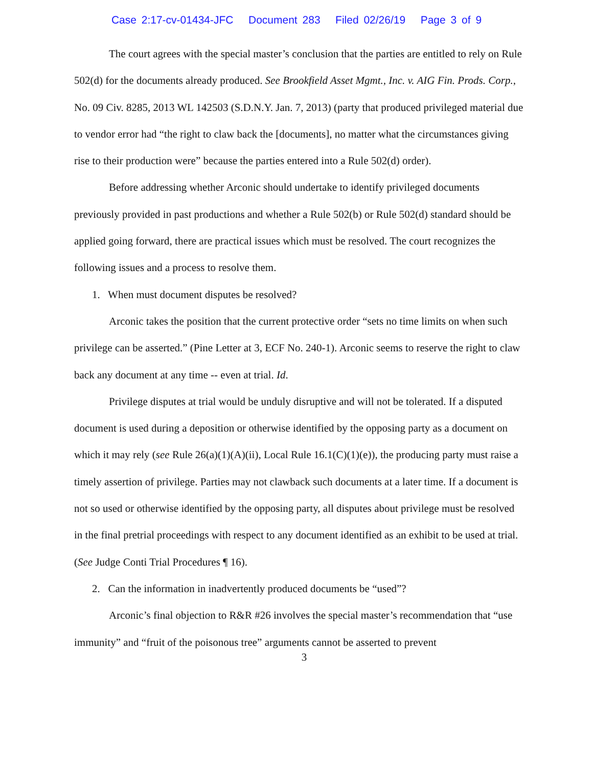Case 2:17-cv-01434-JFC Document 283 Filed 02/26/19 Page 3 of 9
The court agrees with the special master’s conclusion that the parties are entitled to rely on Rule 502(d) for the documents already produced. See Brookfield Asset Mgmt., Inc. v. AIG Fin. Prods. Corp., No. 09 Civ. 8285, 2013 WL 142503 (S.D.N.Y. Jan. 7, 2013) (party that produced privileged material due to vendor error had “the right to claw back the [documents], no matter what the circumstances giving rise to their production were” because the parties entered into a Rule 502(d) order).
Before addressing whether Arconic should undertake to identify privileged documents previously provided in past productions and whether a Rule 502(b) or Rule 502(d) standard should be applied going forward, there are practical issues which must be resolved. The court recognizes the following issues and a process to resolve them.
1. When must document disputes be resolved?
Arconic takes the position that the current protective order “sets no time limits on when such privilege can be asserted.” (Pine Letter at 3, ECF No. 240-1). Arconic seems to reserve the right to claw back any document at any time -- even at trial. Id.
Privilege disputes at trial would be unduly disruptive and will not be tolerated. If a disputed document is used during a deposition or otherwise identified by the opposing party as a document on which it may rely (see Rule 26(a)(1)(A)(ii), Local Rule 16.1(C)(1)(e)), the producing party must raise a timely assertion of privilege. Parties may not clawback such documents at a later time. If a document is not so used or otherwise identified by the opposing party, all disputes about privilege must be resolved in the final pretrial proceedings with respect to any document identified as an exhibit to be used at trial. (See Judge Conti Trial Procedures ¶ 16).
2. Can the information in inadvertently produced documents be “used”?
Arconic’s final objection to R&R #26 involves the special master’s recommendation that “use immunity” and “fruit of the poisonous tree” arguments cannot be asserted to prevent
3